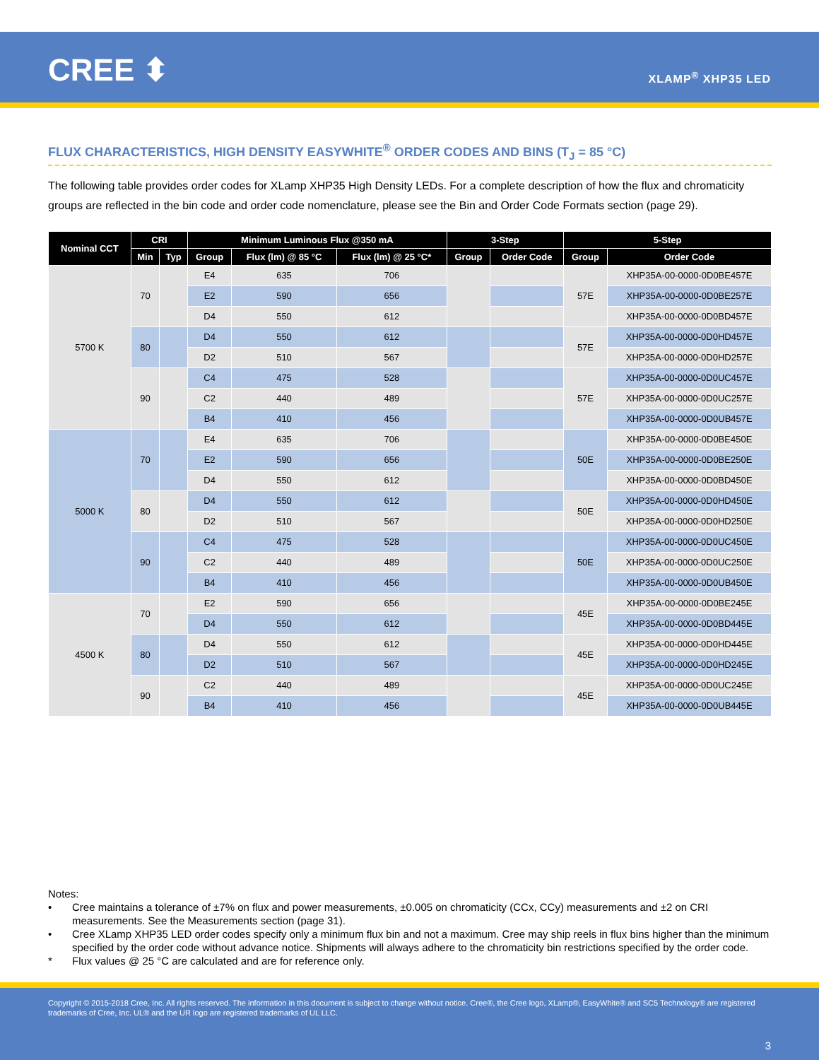CREE ⬍ XLAMP<sup>®</sup> XHP35 LED
FLUX CHARACTERISTICS, HIGH DENSITY EASYWHITE<sup>®</sup> ORDER CODES AND BINS (T<sub>J</sub> = 85 °C)
The following table provides order codes for XLamp XHP35 High Density LEDs. For a complete description of how the flux and chromaticity groups are reflected in the bin code and order code nomenclature, please see the Bin and Order Code Formats section (page 29).
| Nominal CCT | CRI | | Minimum Luminous Flux @350 mA | | | 3-Step | | 5-Step | |
| --- | --- | --- | --- | --- | --- | --- | --- | --- | --- |
| | Min | Typ | Group | Flux (lm) @ 85 °C | Flux (lm) @ 25 °C* | Group | Order Code | Group | Order Code |
| 5700 K | 70 | | E4 | 635 | 706 | | | 57E | XHP35A-00-0000-0D0BE457E |
| | | | E2 | 590 | 656 | | | | XHP35A-00-0000-0D0BE257E |
| | | | D4 | 550 | 612 | | | | XHP35A-00-0000-0D0BD457E |
| | 80 | | D4 | 550 | 612 | | | 57E | XHP35A-00-0000-0D0HD457E |
| | | | D2 | 510 | 567 | | | | XHP35A-00-0000-0D0HD257E |
| | 90 | | C4 | 475 | 528 | | | 57E | XHP35A-00-0000-0D0UC457E |
| | | | C2 | 440 | 489 | | | | XHP35A-00-0000-0D0UC257E |
| | | | B4 | 410 | 456 | | | | XHP35A-00-0000-0D0UB457E |
| 5000 K | 70 | | E4 | 635 | 706 | | | 50E | XHP35A-00-0000-0D0BE450E |
| | | | E2 | 590 | 656 | | | | XHP35A-00-0000-0D0BE250E |
| | | | D4 | 550 | 612 | | | | XHP35A-00-0000-0D0BD450E |
| | 80 | | D4 | 550 | 612 | | | 50E | XHP35A-00-0000-0D0HD450E |
| | | | D2 | 510 | 567 | | | | XHP35A-00-0000-0D0HD250E |
| | 90 | | C4 | 475 | 528 | | | 50E | XHP35A-00-0000-0D0UC450E |
| | | | C2 | 440 | 489 | | | | XHP35A-00-0000-0D0UC250E |
| | | | B4 | 410 | 456 | | | | XHP35A-00-0000-0D0UB450E |
| 4500 K | 70 | | E2 | 590 | 656 | | | 45E | XHP35A-00-0000-0D0BE245E |
| | | | D4 | 550 | 612 | | | | XHP35A-00-0000-0D0BD445E |
| | 80 | | D4 | 550 | 612 | | | 45E | XHP35A-00-0000-0D0HD445E |
| | | | D2 | 510 | 567 | | | | XHP35A-00-0000-0D0HD245E |
| | 90 | | C2 | 440 | 489 | | | 45E | XHP35A-00-0000-0D0UC245E |
| | | | B4 | 410 | 456 | | | | XHP35A-00-0000-0D0UB445E |
Notes:
• Cree maintains a tolerance of ±7% on flux and power measurements, ±0.005 on chromaticity (CCx, CCy) measurements and ±2 on CRI measurements. See the Measurements section (page 31).
• Cree XLamp XHP35 LED order codes specify only a minimum flux bin and not a maximum. Cree may ship reels in flux bins higher than the minimum specified by the order code without advance notice. Shipments will always adhere to the chromaticity bin restrictions specified by the order code.
* Flux values @ 25 °C are calculated and are for reference only.
Copyright © 2015-2018 Cree, Inc. All rights reserved. The information in this document is subject to change without notice. Cree®, the Cree logo, XLamp®, EasyWhite® and SC5 Technology® are registered trademarks of Cree, Inc. UL® and the UR logo are registered trademarks of UL LLC.
3